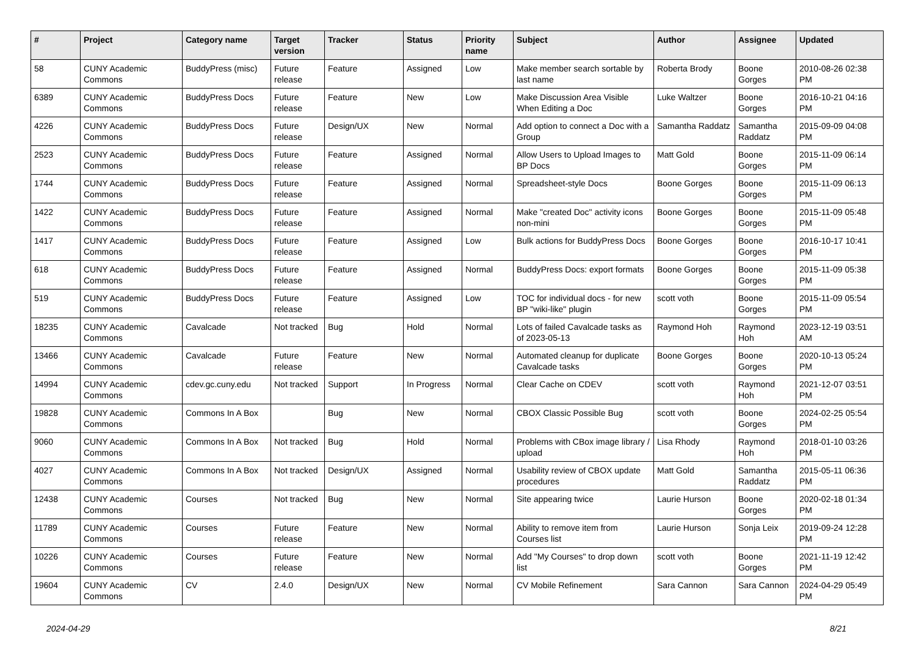| # | Project | Category name | Target version | Tracker | Status | Priority name | Subject | Author | Assignee | Updated |
| --- | --- | --- | --- | --- | --- | --- | --- | --- | --- | --- |
| 58 | CUNY Academic Commons | BuddyPress (misc) | Future release | Feature | Assigned | Low | Make member search sortable by last name | Roberta Brody | Boone Gorges | 2010-08-26 02:38 PM |
| 6389 | CUNY Academic Commons | BuddyPress Docs | Future release | Feature | New | Low | Make Discussion Area Visible When Editing a Doc | Luke Waltzer | Boone Gorges | 2016-10-21 04:16 PM |
| 4226 | CUNY Academic Commons | BuddyPress Docs | Future release | Design/UX | New | Normal | Add option to connect a Doc with a Group | Samantha Raddatz | Samantha Raddatz | 2015-09-09 04:08 PM |
| 2523 | CUNY Academic Commons | BuddyPress Docs | Future release | Feature | Assigned | Normal | Allow Users to Upload Images to BP Docs | Matt Gold | Boone Gorges | 2015-11-09 06:14 PM |
| 1744 | CUNY Academic Commons | BuddyPress Docs | Future release | Feature | Assigned | Normal | Spreadsheet-style Docs | Boone Gorges | Boone Gorges | 2015-11-09 06:13 PM |
| 1422 | CUNY Academic Commons | BuddyPress Docs | Future release | Feature | Assigned | Normal | Make "created Doc" activity icons non-mini | Boone Gorges | Boone Gorges | 2015-11-09 05:48 PM |
| 1417 | CUNY Academic Commons | BuddyPress Docs | Future release | Feature | Assigned | Low | Bulk actions for BuddyPress Docs | Boone Gorges | Boone Gorges | 2016-10-17 10:41 PM |
| 618 | CUNY Academic Commons | BuddyPress Docs | Future release | Feature | Assigned | Normal | BuddyPress Docs: export formats | Boone Gorges | Boone Gorges | 2015-11-09 05:38 PM |
| 519 | CUNY Academic Commons | BuddyPress Docs | Future release | Feature | Assigned | Low | TOC for individual docs - for new BP "wiki-like" plugin | scott voth | Boone Gorges | 2015-11-09 05:54 PM |
| 18235 | CUNY Academic Commons | Cavalcade | Not tracked | Bug | Hold | Normal | Lots of failed Cavalcade tasks as of 2023-05-13 | Raymond Hoh | Raymond Hoh | 2023-12-19 03:51 AM |
| 13466 | CUNY Academic Commons | Cavalcade | Future release | Feature | New | Normal | Automated cleanup for duplicate Cavalcade tasks | Boone Gorges | Boone Gorges | 2020-10-13 05:24 PM |
| 14994 | CUNY Academic Commons | cdev.gc.cuny.edu | Not tracked | Support | In Progress | Normal | Clear Cache on CDEV | scott voth | Raymond Hoh | 2021-12-07 03:51 PM |
| 19828 | CUNY Academic Commons | Commons In A Box | | Bug | New | Normal | CBOX Classic Possible Bug | scott voth | Boone Gorges | 2024-02-25 05:54 PM |
| 9060 | CUNY Academic Commons | Commons In A Box | Not tracked | Bug | Hold | Normal | Problems with CBox image library / upload | Lisa Rhody | Raymond Hoh | 2018-01-10 03:26 PM |
| 4027 | CUNY Academic Commons | Commons In A Box | Not tracked | Design/UX | Assigned | Normal | Usability review of CBOX update procedures | Matt Gold | Samantha Raddatz | 2015-05-11 06:36 PM |
| 12438 | CUNY Academic Commons | Courses | Not tracked | Bug | New | Normal | Site appearing twice | Laurie Hurson | Boone Gorges | 2020-02-18 01:34 PM |
| 11789 | CUNY Academic Commons | Courses | Future release | Feature | New | Normal | Ability to remove item from Courses list | Laurie Hurson | Sonja Leix | 2019-09-24 12:28 PM |
| 10226 | CUNY Academic Commons | Courses | Future release | Feature | New | Normal | Add "My Courses" to drop down list | scott voth | Boone Gorges | 2021-11-19 12:42 PM |
| 19604 | CUNY Academic Commons | CV | 2.4.0 | Design/UX | New | Normal | CV Mobile Refinement | Sara Cannon | Sara Cannon | 2024-04-29 05:49 PM |
2024-04-29 8/21